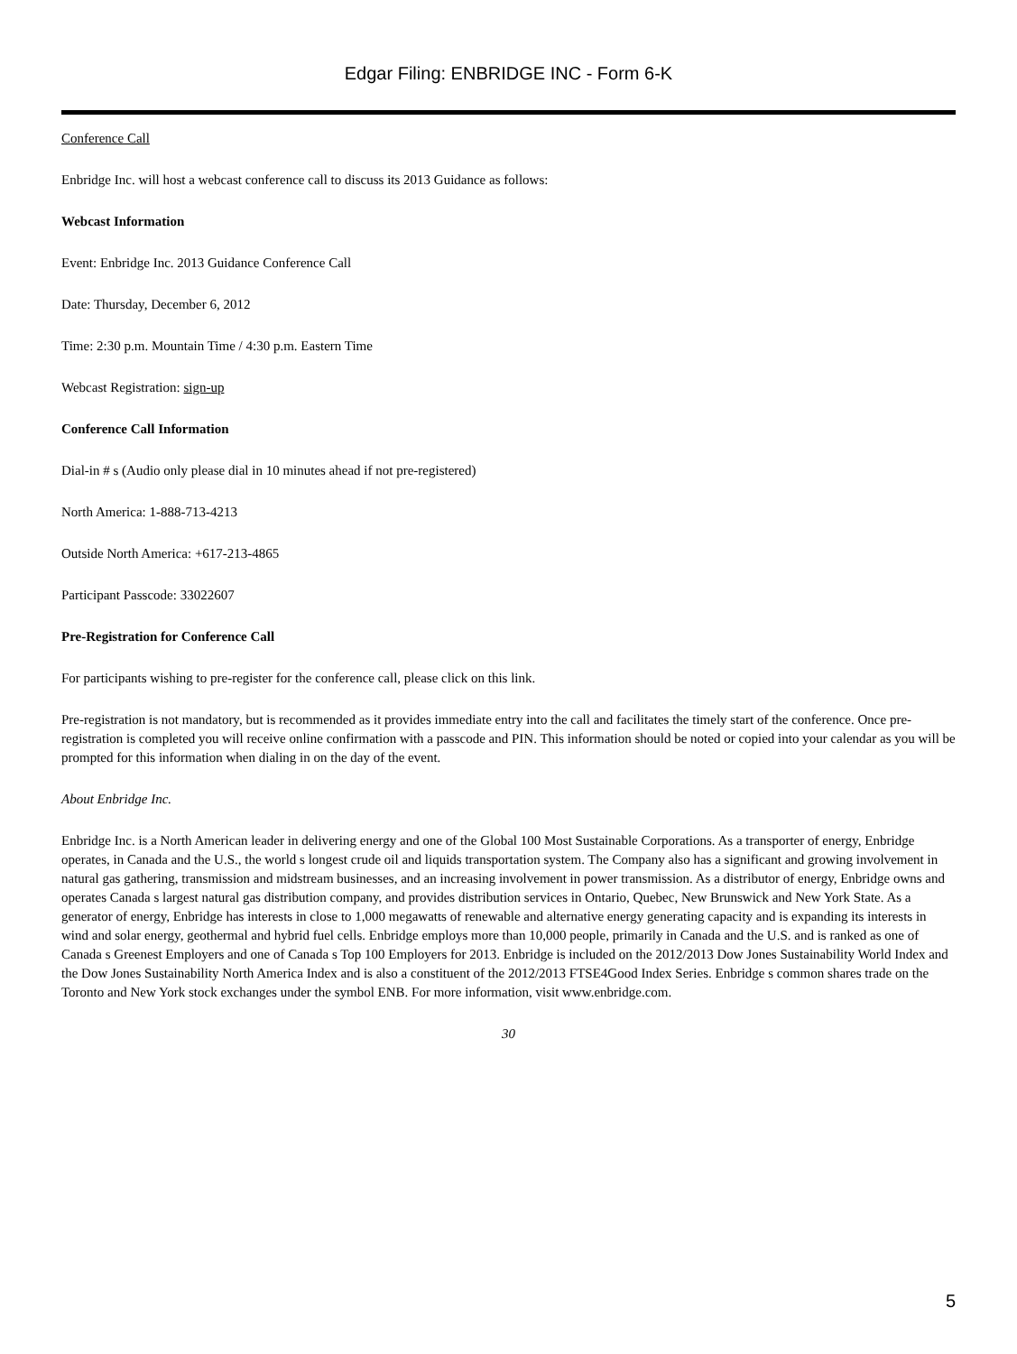Edgar Filing: ENBRIDGE INC - Form 6-K
Conference Call
Enbridge Inc. will host a webcast conference call to discuss its 2013 Guidance as follows:
Webcast Information
Event: Enbridge Inc. 2013 Guidance Conference Call
Date: Thursday, December 6, 2012
Time: 2:30 p.m. Mountain Time / 4:30 p.m. Eastern Time
Webcast Registration: sign-up
Conference Call Information
Dial-in # s (Audio only please dial in 10 minutes ahead if not pre-registered)
North America: 1-888-713-4213
Outside North America: +617-213-4865
Participant Passcode: 33022607
Pre-Registration for Conference Call
For participants wishing to pre-register for the conference call, please click on this link.
Pre-registration is not mandatory, but is recommended as it provides immediate entry into the call and facilitates the timely start of the conference. Once pre-registration is completed you will receive online confirmation with a passcode and PIN. This information should be noted or copied into your calendar as you will be prompted for this information when dialing in on the day of the event.
About Enbridge Inc.
Enbridge Inc. is a North American leader in delivering energy and one of the Global 100 Most Sustainable Corporations. As a transporter of energy, Enbridge operates, in Canada and the U.S., the world s longest crude oil and liquids transportation system. The Company also has a significant and growing involvement in natural gas gathering, transmission and midstream businesses, and an increasing involvement in power transmission. As a distributor of energy, Enbridge owns and operates Canada s largest natural gas distribution company, and provides distribution services in Ontario, Quebec, New Brunswick and New York State. As a generator of energy, Enbridge has interests in close to 1,000 megawatts of renewable and alternative energy generating capacity and is expanding its interests in wind and solar energy, geothermal and hybrid fuel cells. Enbridge employs more than 10,000 people, primarily in Canada and the U.S. and is ranked as one of Canada s Greenest Employers and one of Canada s Top 100 Employers for 2013. Enbridge is included on the 2012/2013 Dow Jones Sustainability World Index and the Dow Jones Sustainability North America Index and is also a constituent of the 2012/2013 FTSE4Good Index Series. Enbridge s common shares trade on the Toronto and New York stock exchanges under the symbol ENB. For more information, visit www.enbridge.com.
30
5